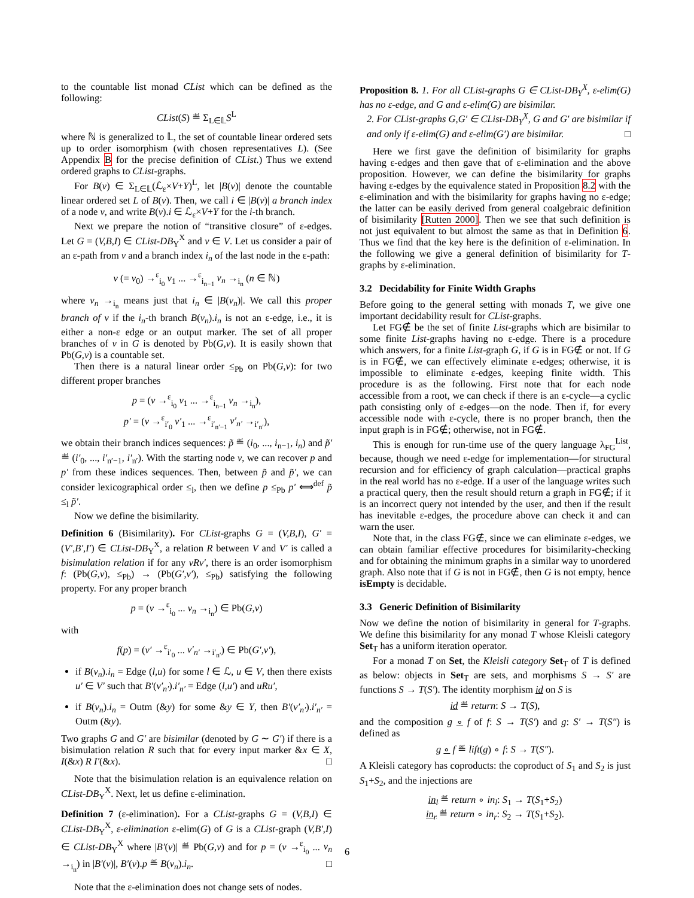to the countable list monad CList which can be defined as the following:
CList(S) ≝ Σ<sub>L∈𝕃</sub>S<sup>L</sup>
where ℕ is generalized to 𝕃, the set of countable linear ordered sets up to order isomorphism (with chosen representatives L). (See Appendix B for the precise definition of CList.) Thus we extend ordered graphs to CList-graphs.
For B(v) ∈ Σ<sub>L∈𝕃</sub>(ℒ<sub>ε</sub>×V+Y)<sup>L</sup>, let |B(v)| denote the countable linear ordered set L of B(v). Then, we call i ∈ |B(v)| a branch index of a node v, and write B(v).i ∈ ℒ<sub>ε</sub>×V+Y for the i-th branch.
Next we prepare the notion of “transitive closure” of ε-edges. Let G = (V,B,I) ∈ CList-DB<sub>Y</sub><sup>X</sup> and v ∈ V. Let us consider a pair of an ε-path from v and a branch index i<sub>n</sub> of the last node in the ε-path:
v (= v<sub>0</sub>) →<sup>ε</sup><sub>i<sub>0</sub></sub> v<sub>1</sub> ... →<sup>ε</sup><sub>i<sub>n−1</sub></sub> v<sub>n</sub> →<sub>i<sub>n</sub></sub> (n ∈ ℕ)
where v<sub>n</sub> →<sub>i<sub>n</sub></sub> means just that i<sub>n</sub> ∈ |B(v<sub>n</sub>)|. We call this proper branch of v if the i<sub>n</sub>-th branch B(v<sub>n</sub>).i<sub>n</sub> is not an ε-edge, i.e., it is either a non-ε edge or an output marker. The set of all proper branches of v in G is denoted by Pb(G,v). It is easily shown that Pb(G,v) is a countable set.
Then there is a natural linear order ≤<sub>Pb</sub> on Pb(G,v): for two different proper branches
p = (v →<sup>ε</sup><sub>i<sub>0</sub></sub> v<sub>1</sub> ... →<sup>ε</sup><sub>i<sub>n−1</sub></sub> v<sub>n</sub> →<sub>i<sub>n</sub></sub>),
p′ = (v →<sup>ε</sup><sub>i′<sub>0</sub></sub> v′<sub>1</sub> ... →<sup>ε</sup><sub>i′<sub>n′−1</sub></sub> v′<sub>n′</sub> →<sub>i′<sub>n′</sub></sub>),
we obtain their branch indices sequences: p̃ ≝ (i<sub>0</sub>, ..., i<sub>n−1</sub>, i<sub>n</sub>) and p̃′ ≝ (i′<sub>0</sub>, ..., i′<sub>n′−1</sub>, i′<sub>n′</sub>). With the starting node v, we can recover p and p′ from these indices sequences. Then, between p̃ and p̃′, we can consider lexicographical order ≤<sub>l</sub>, then we define p ≤<sub>Pb</sub> p′ ⟺<sup>def</sup> p̃ ≤<sub>l</sub> p̃′.
Now we define the bisimilarity.
Definition 6 (Bisimilarity). For CList-graphs G = (V,B,I), G′ = (V′,B′,I′) ∈ CList-DB<sub>Y</sub><sup>X</sup>, a relation R between V and V′ is called a bisimulation relation if for any vRv′, there is an order isomorphism f: (Pb(G,v), ≤<sub>Pb</sub>) → (Pb(G′,v′), ≤<sub>Pb</sub>) satisfying the following property. For any proper branch
p = (v →<sup>ε</sup><sub>i<sub>0</sub></sub> ... v<sub>n</sub> →<sub>i<sub>n</sub></sub>) ∈ Pb(G,v)
with
f(p) = (v′ →<sup>ε</sup><sub>i′<sub>0</sub></sub> ... v′<sub>n′</sub> →<sub>i′<sub>n′</sub></sub>) ∈ Pb(G′,v′),
if B(v<sub>n</sub>).i<sub>n</sub> = Edge (l,u) for some l ∈ ℒ, u ∈ V, then there exists u′ ∈ V′ such that B′(v′<sub>n′</sub>).i′<sub>n′</sub> = Edge (l,u′) and uRu′,
if B(v<sub>n</sub>).i<sub>n</sub> = Outm (&y) for some &y ∈ Y, then B′(v′<sub>n′</sub>).i′<sub>n′</sub> = Outm (&y).
Two graphs G and G′ are bisimilar (denoted by G ∼ G′) if there is a bisimulation relation R such that for every input marker &x ∈ X, I(&x) R I′(&x). □
Note that the bisimulation relation is an equivalence relation on CList-DB<sub>Y</sub><sup>X</sup>. Next, let us define ε-elimination.
Definition 7 (ε-elimination). For a CList-graphs G = (V,B,I) ∈ CList-DB<sub>Y</sub><sup>X</sup>, ε-elimination ε-elim(G) of G is a CList-graph (V,B′,I) ∈ CList-DB<sub>Y</sub><sup>X</sup> where |B′(v)| ≝ Pb(G,v) and for p = (v →<sup>ε</sup><sub>i<sub>0</sub></sub> ... v<sub>n</sub> →<sub>i<sub>n</sub></sub>) in |B′(v)|, B′(v).p ≝ B(v<sub>n</sub>).i<sub>n</sub>. □
Note that the ε-elimination does not change sets of nodes.
Proposition 8. 1. For all CList-graphs G ∈ CList-DB<sub>Y</sub><sup>X</sup>, ε-elim(G) has no ε-edge, and G and ε-elim(G) are bisimilar.
2. For CList-graphs G,G′ ∈ CList-DB<sub>Y</sub><sup>X</sup>, G and G′ are bisimilar if and only if ε-elim(G) and ε-elim(G′) are bisimilar. □
Here we first gave the definition of bisimilarity for graphs having ε-edges and then gave that of ε-elimination and the above proposition. However, we can define the bisimilarity for graphs having ε-edges by the equivalence stated in Proposition 8.2 with the ε-elimination and with the bisimilarity for graphs having no ε-edge; the latter can be easily derived from general coalgebraic definition of bisimilarity [Rutten 2000]. Then we see that such definition is not just equivalent to but almost the same as that in Definition 6. Thus we find that the key here is the definition of ε-elimination. In the following we give a general definition of bisimilarity for T-graphs by ε-elimination.
3.2 Decidability for Finite Width Graphs
Before going to the general setting with monads T, we give one important decidability result for CList-graphs.
Let FG∉ be the set of finite List-graphs which are bisimilar to some finite List-graphs having no ε-edge. There is a procedure which answers, for a finite List-graph G, if G is in FG∉ or not. If G is in FG∉, we can effectively eliminate ε-edges; otherwise, it is impossible to eliminate ε-edges, keeping finite width. This procedure is as the following. First note that for each node accessible from a root, we can check if there is an ε-cycle—a cyclic path consisting only of ε-edges—on the node. Then if, for every accessible node with ε-cycle, there is no proper branch, then the input graph is in FG∉; otherwise, not in FG∉.
This is enough for run-time use of the query language λ<sub>FG</sub><sup>List</sup>, because, though we need ε-edge for implementation—for structural recursion and for efficiency of graph calculation—practical graphs in the real world has no ε-edge. If a user of the language writes such a practical query, then the result should return a graph in FG∉; if it is an incorrect query not intended by the user, and then if the result has inevitable ε-edges, the procedure above can check it and can warn the user.
Note that, in the class FG∉, since we can eliminate ε-edges, we can obtain familiar effective procedures for bisimilarity-checking and for obtaining the minimum graphs in a similar way to unordered graph. Also note that if G is not in FG∉, then G is not empty, hence isEmpty is decidable.
3.3 Generic Definition of Bisimilarity
Now we define the notion of bisimilarity in general for T-graphs. We define this bisimilarity for any monad T whose Kleisli category Set<sub>T</sub> has a uniform iteration operator.
For a monad T on Set, the Kleisli category Set<sub>T</sub> of T is defined as below: objects in Set<sub>T</sub> are sets, and morphisms S → S′ are functions S → T(S′). The identity morphism id on S is
id ≝ return: S → T(S),
and the composition g ∘ f of f: S → T(S′) and g: S′ → T(S″) is defined as
g ∘ f ≝ lift(g) ∘ f: S → T(S″).
A Kleisli category has coproducts: the coproduct of S<sub>1</sub> and S<sub>2</sub> is just S<sub>1</sub>+S<sub>2</sub>, and the injections are
in<sub>l</sub> ≝ return ∘ in<sub>l</sub>: S<sub>1</sub> → T(S<sub>1</sub>+S<sub>2</sub>)
in<sub>r</sub> ≝ return ∘ in<sub>r</sub>: S<sub>2</sub> → T(S<sub>1</sub>+S<sub>2</sub>).
6